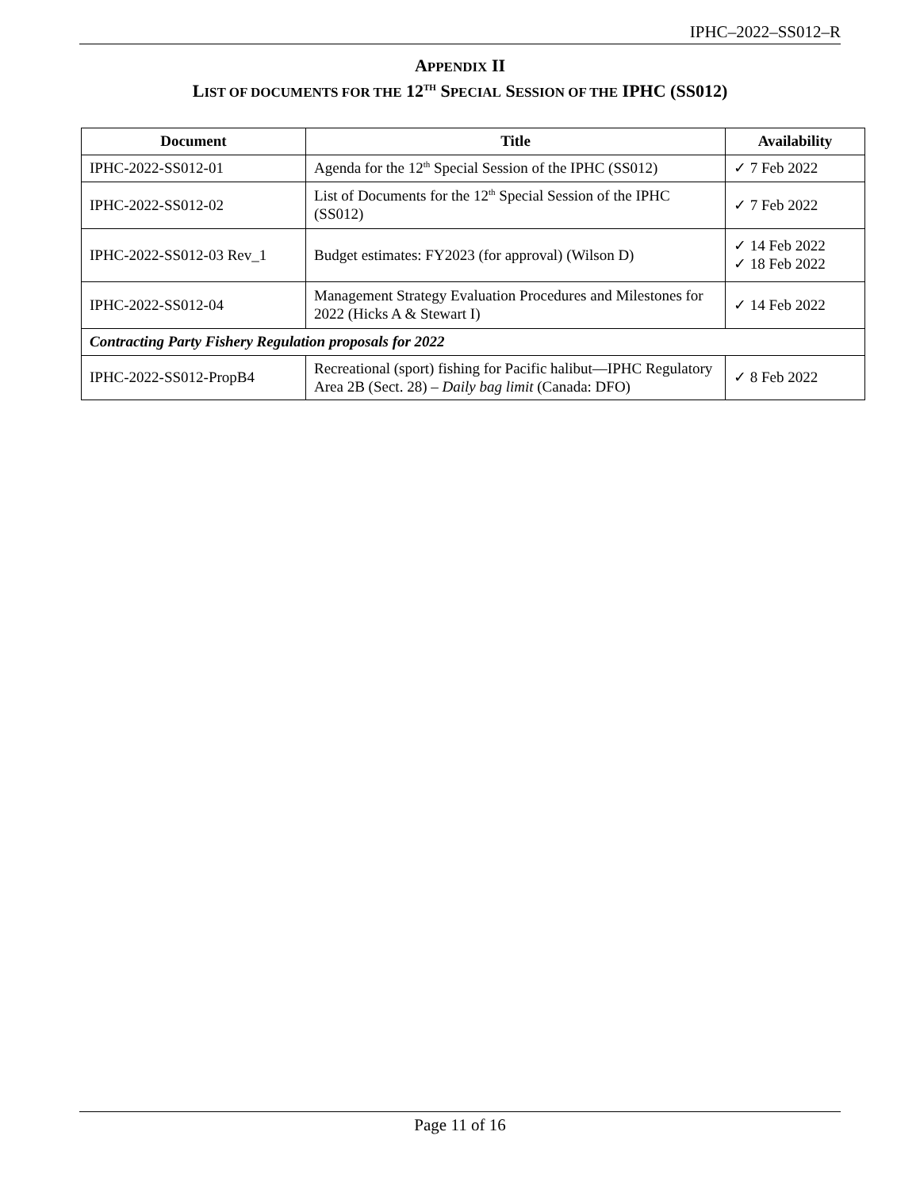IPHC–2022–SS012–R
APPENDIX II
LIST OF DOCUMENTS FOR THE 12<sup>TH</sup> SPECIAL SESSION OF THE IPHC (SS012)
| Document | Title | Availability |
| --- | --- | --- |
| IPHC-2022-SS012-01 | Agenda for the 12<sup>th</sup> Special Session of the IPHC (SS012) | ✓ 7 Feb 2022 |
| IPHC-2022-SS012-02 | List of Documents for the 12<sup>th</sup> Special Session of the IPHC (SS012) | ✓ 7 Feb 2022 |
| IPHC-2022-SS012-03 Rev_1 | Budget estimates: FY2023 (for approval) (Wilson D) | ✓ 14 Feb 2022 ✓ 18 Feb 2022 |
| IPHC-2022-SS012-04 | Management Strategy Evaluation Procedures and Milestones for 2022 (Hicks A & Stewart I) | ✓ 14 Feb 2022 |
| Contracting Party Fishery Regulation proposals for 2022 | | |
| IPHC-2022-SS012-PropB4 | Recreational (sport) fishing for Pacific halibut—IPHC Regulatory Area 2B (Sect. 28) – Daily bag limit (Canada: DFO) | ✓ 8 Feb 2022 |
Page 11 of 16